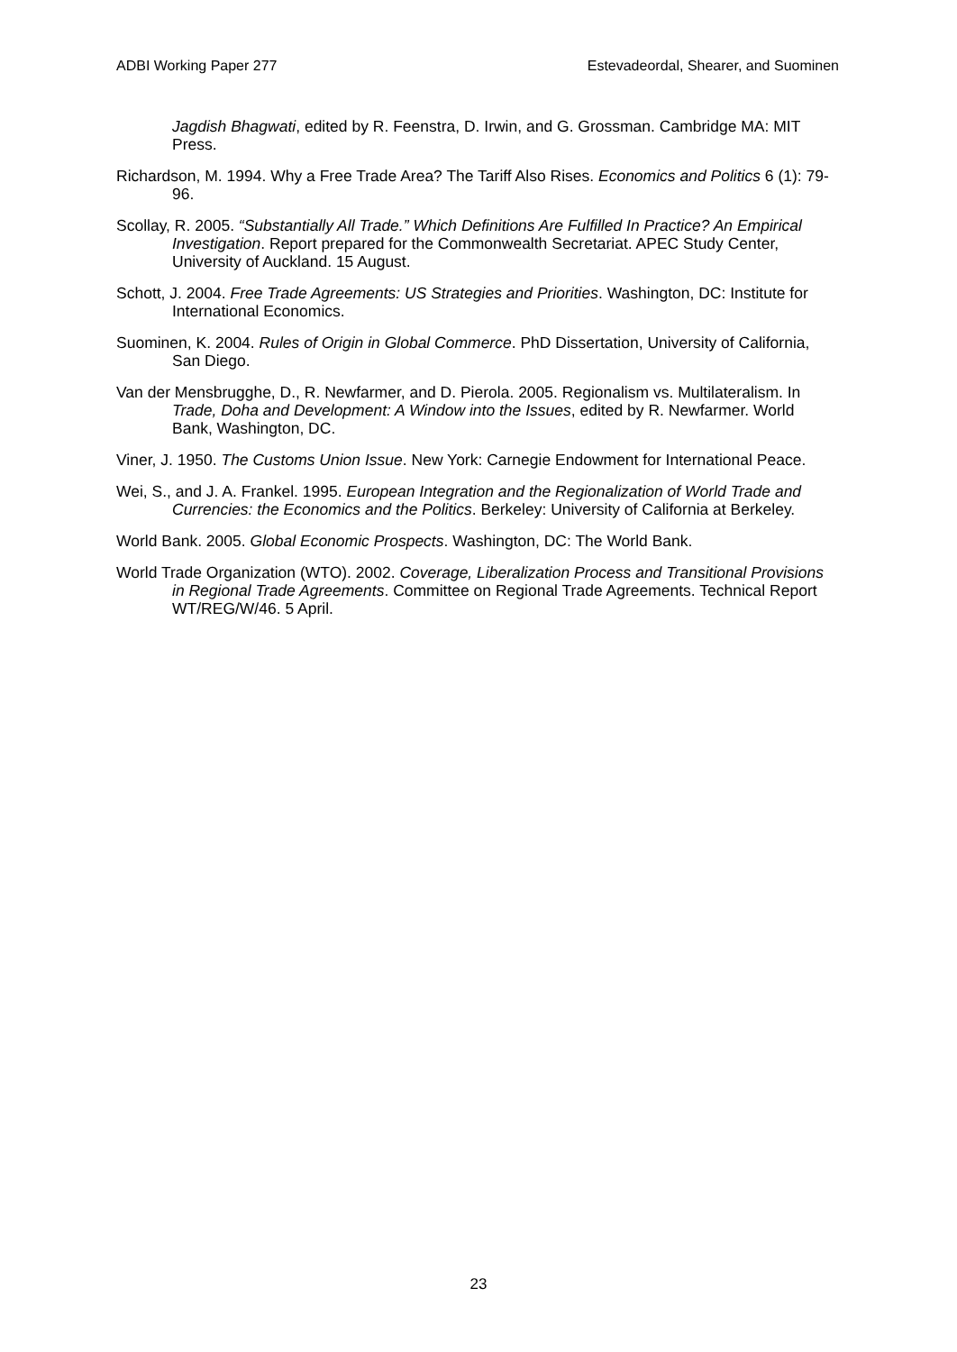ADBI Working Paper 277 Estevadeordal, Shearer, and Suominen
Jagdish Bhagwati, edited by R. Feenstra, D. Irwin, and G. Grossman. Cambridge MA: MIT Press.
Richardson, M. 1994. Why a Free Trade Area? The Tariff Also Rises. Economics and Politics 6 (1): 79-96.
Scollay, R. 2005. “Substantially All Trade.” Which Definitions Are Fulfilled In Practice? An Empirical Investigation. Report prepared for the Commonwealth Secretariat. APEC Study Center, University of Auckland. 15 August.
Schott, J. 2004. Free Trade Agreements: US Strategies and Priorities. Washington, DC: Institute for International Economics.
Suominen, K. 2004. Rules of Origin in Global Commerce. PhD Dissertation, University of California, San Diego.
Van der Mensbrugghe, D., R. Newfarmer, and D. Pierola. 2005. Regionalism vs. Multilateralism. In Trade, Doha and Development: A Window into the Issues, edited by R. Newfarmer. World Bank, Washington, DC.
Viner, J. 1950. The Customs Union Issue. New York: Carnegie Endowment for International Peace.
Wei, S., and J. A. Frankel. 1995. European Integration and the Regionalization of World Trade and Currencies: the Economics and the Politics. Berkeley: University of California at Berkeley.
World Bank. 2005. Global Economic Prospects. Washington, DC: The World Bank.
World Trade Organization (WTO). 2002. Coverage, Liberalization Process and Transitional Provisions in Regional Trade Agreements. Committee on Regional Trade Agreements. Technical Report WT/REG/W/46. 5 April.
23